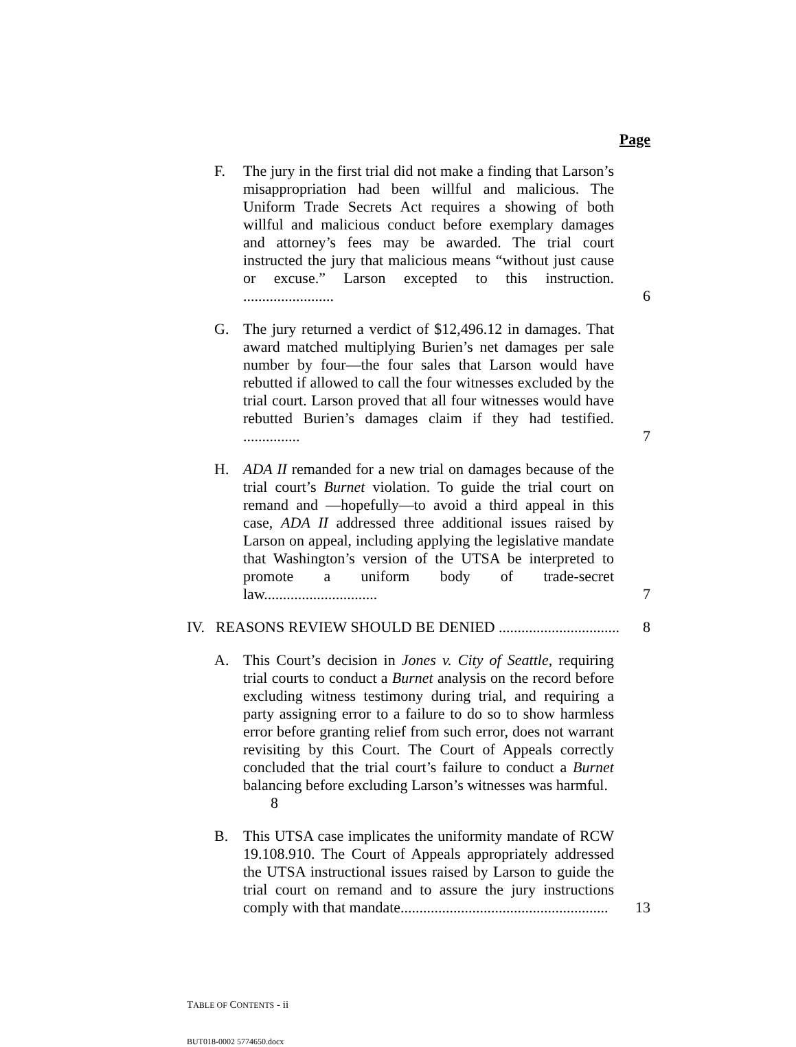Page
F. The jury in the first trial did not make a finding that Larson’s misappropriation had been willful and malicious. The Uniform Trade Secrets Act requires a showing of both willful and malicious conduct before exemplary damages and attorney’s fees may be awarded. The trial court instructed the jury that malicious means “without just cause or excuse.” Larson excepted to this instruction. ........................
6
G. The jury returned a verdict of $12,496.12 in damages. That award matched multiplying Burien’s net damages per sale number by four—the four sales that Larson would have rebutted if allowed to call the four witnesses excluded by the trial court. Larson proved that all four witnesses would have rebutted Burien’s damages claim if they had testified. ...............
7
H. ADA II remanded for a new trial on damages because of the trial court’s Burnet violation. To guide the trial court on remand and —hopefully—to avoid a third appeal in this case, ADA II addressed three additional issues raised by Larson on appeal, including applying the legislative mandate that Washington’s version of the UTSA be interpreted to promote a uniform body of trade-secret law..............................
7
IV. REASONS REVIEW SHOULD BE DENIED ................................
8
A. This Court’s decision in Jones v. City of Seattle, requiring trial courts to conduct a Burnet analysis on the record before excluding witness testimony during trial, and requiring a party assigning error to a failure to do so to show harmless error before granting relief from such error, does not warrant revisiting by this Court. The Court of Appeals correctly concluded that the trial court’s failure to conduct a Burnet balancing before excluding Larson’s witnesses was harmful.
8
B. This UTSA case implicates the uniformity mandate of RCW 19.108.910. The Court of Appeals appropriately addressed the UTSA instructional issues raised by Larson to guide the trial court on remand and to assure the jury instructions comply with that mandate.......................................................
13
TABLE OF CONTENTS - ii
BUT018-0002 5774650.docx